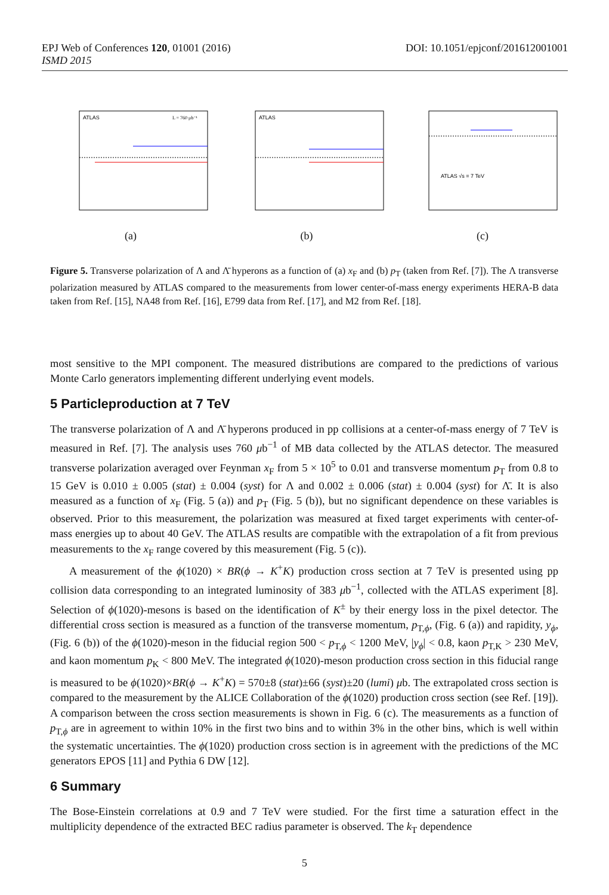DOI: 10.1051/epjconf/201612001001 EPJ Web of Conferences 120, 01001 (2016)
ISMD 2015
ATLAS
L = 760 μb⁻¹
(a)
ATLAS
(b)
ATLAS √s = 7 TeV
(c)
Figure 5. Transverse polarization of Λ and Λ̄ hyperons as a function of (a) x<sub>F</sub> and (b) p<sub>T</sub> (taken from Ref. [7]). The Λ transverse polarization measured by ATLAS compared to the measurements from lower center-of-mass energy experiments HERA-B data taken from Ref. [15], NA48 from Ref. [16], E799 data from Ref. [17], and M2 from Ref. [18].
most sensitive to the MPI component. The measured distributions are compared to the predictions of various Monte Carlo generators implementing different underlying event models.
5 Particleproduction at 7 TeV
The transverse polarization of Λ and Λ̄ hyperons produced in pp collisions at a center-of-mass energy of 7 TeV is measured in Ref. [7]. The analysis uses 760 μb<sup>−1</sup> of MB data collected by the ATLAS detector. The measured transverse polarization averaged over Feynman x<sub>F</sub> from 5 × 10<sup>5</sup> to 0.01 and transverse momentum p<sub>T</sub> from 0.8 to 15 GeV is 0.010 ± 0.005 (stat) ± 0.004 (syst) for Λ and 0.002 ± 0.006 (stat) ± 0.004 (syst) for Λ̄. It is also measured as a function of x<sub>F</sub> (Fig. 5 (a)) and p<sub>T</sub> (Fig. 5 (b)), but no significant dependence on these variables is observed. Prior to this measurement, the polarization was measured at fixed target experiments with center-of-mass energies up to about 40 GeV. The ATLAS results are compatible with the extrapolation of a fit from previous measurements to the x<sub>F</sub> range covered by this measurement (Fig. 5 (c)).
A measurement of the ϕ(1020) × BR(ϕ → K<sup>+</sup>K) production cross section at 7 TeV is presented using pp collision data corresponding to an integrated luminosity of 383 μb<sup>−1</sup>, collected with the ATLAS experiment [8]. Selection of ϕ(1020)-mesons is based on the identification of K<sup>±</sup> by their energy loss in the pixel detector. The differential cross section is measured as a function of the transverse momentum, p<sub>T,ϕ</sub>, (Fig. 6 (a)) and rapidity, y<sub>ϕ</sub>, (Fig. 6 (b)) of the ϕ(1020)-meson in the fiducial region 500 < p<sub>T,ϕ</sub> < 1200 MeV, |y<sub>ϕ</sub>| < 0.8, kaon p<sub>T,K</sub> > 230 MeV, and kaon momentum p<sub>K</sub> < 800 MeV. The integrated ϕ(1020)-meson production cross section in this fiducial range is measured to be ϕ(1020)×BR(ϕ → K<sup>+</sup>K) = 570±8 (stat)±66 (syst)±20 (lumi) μb. The extrapolated cross section is compared to the measurement by the ALICE Collaboration of the ϕ(1020) production cross section (see Ref. [19]). A comparison between the cross section measurements is shown in Fig. 6 (c). The measurements as a function of p<sub>T,ϕ</sub> are in agreement to within 10% in the first two bins and to within 3% in the other bins, which is well within the systematic uncertainties. The ϕ(1020) production cross section is in agreement with the predictions of the MC generators EPOS [11] and Pythia 6 DW [12].
6 Summary
The Bose-Einstein correlations at 0.9 and 7 TeV were studied. For the first time a saturation effect in the multiplicity dependence of the extracted BEC radius parameter is observed. The k<sub>T</sub> dependence
5